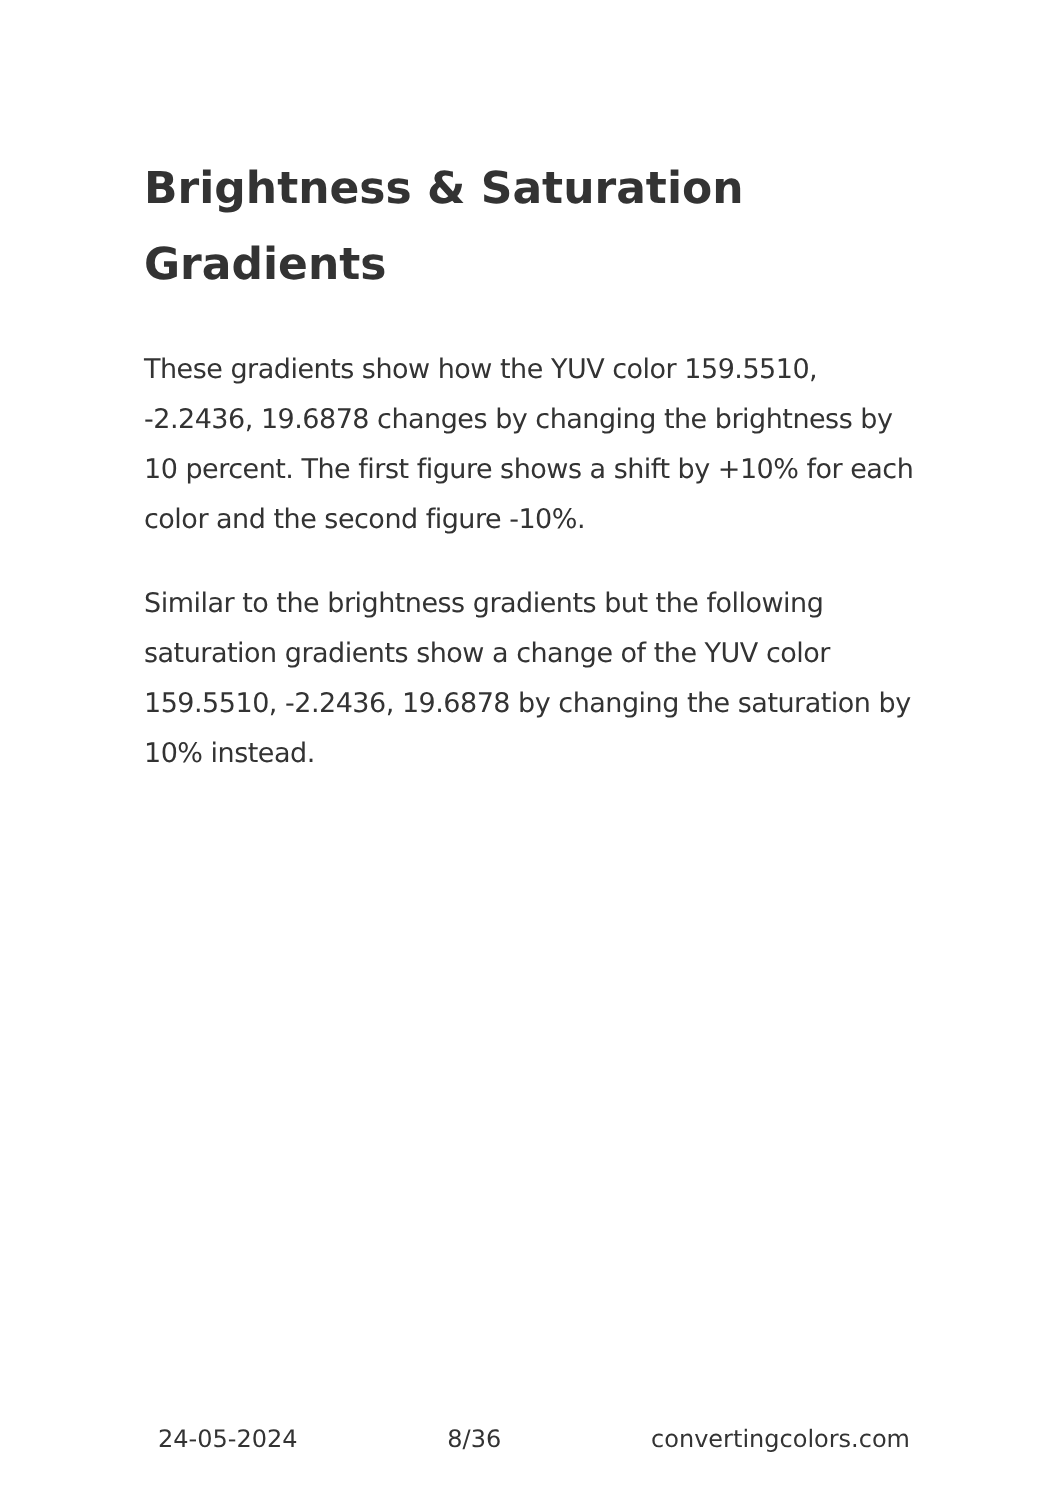Brightness & Saturation Gradients
These gradients show how the YUV color 159.5510, -2.2436, 19.6878 changes by changing the brightness by 10 percent. The first figure shows a shift by +10% for each color and the second figure -10%.
Similar to the brightness gradients but the following saturation gradients show a change of the YUV color 159.5510, -2.2436, 19.6878 by changing the saturation by 10% instead.
24-05-2024 8/36 convertingcolors.com